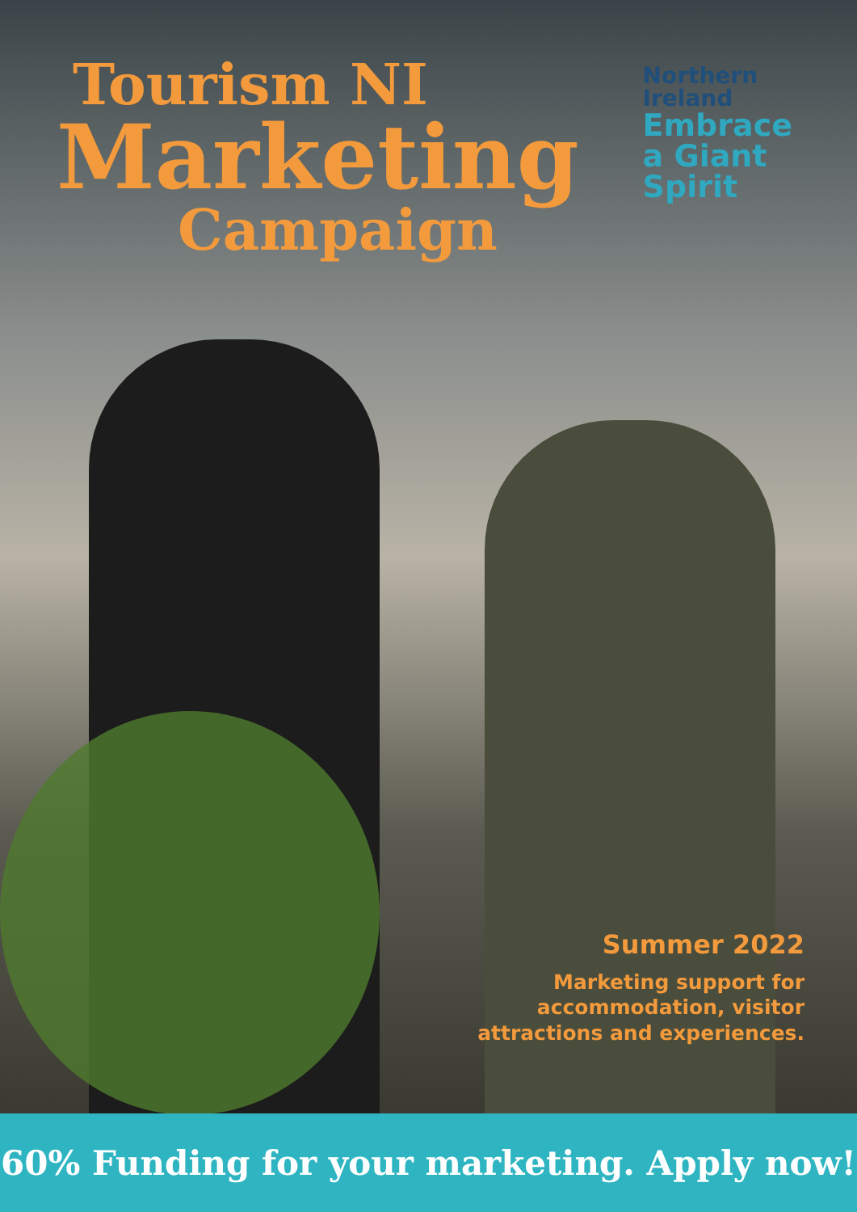Tourism NI
Marketing
Campaign
Northern
Ireland
Embrace
a Giant
Spirit
Summer 2022
Marketing support for
accommodation, visitor
attractions and experiences.
60% Funding for your marketing. Apply now!